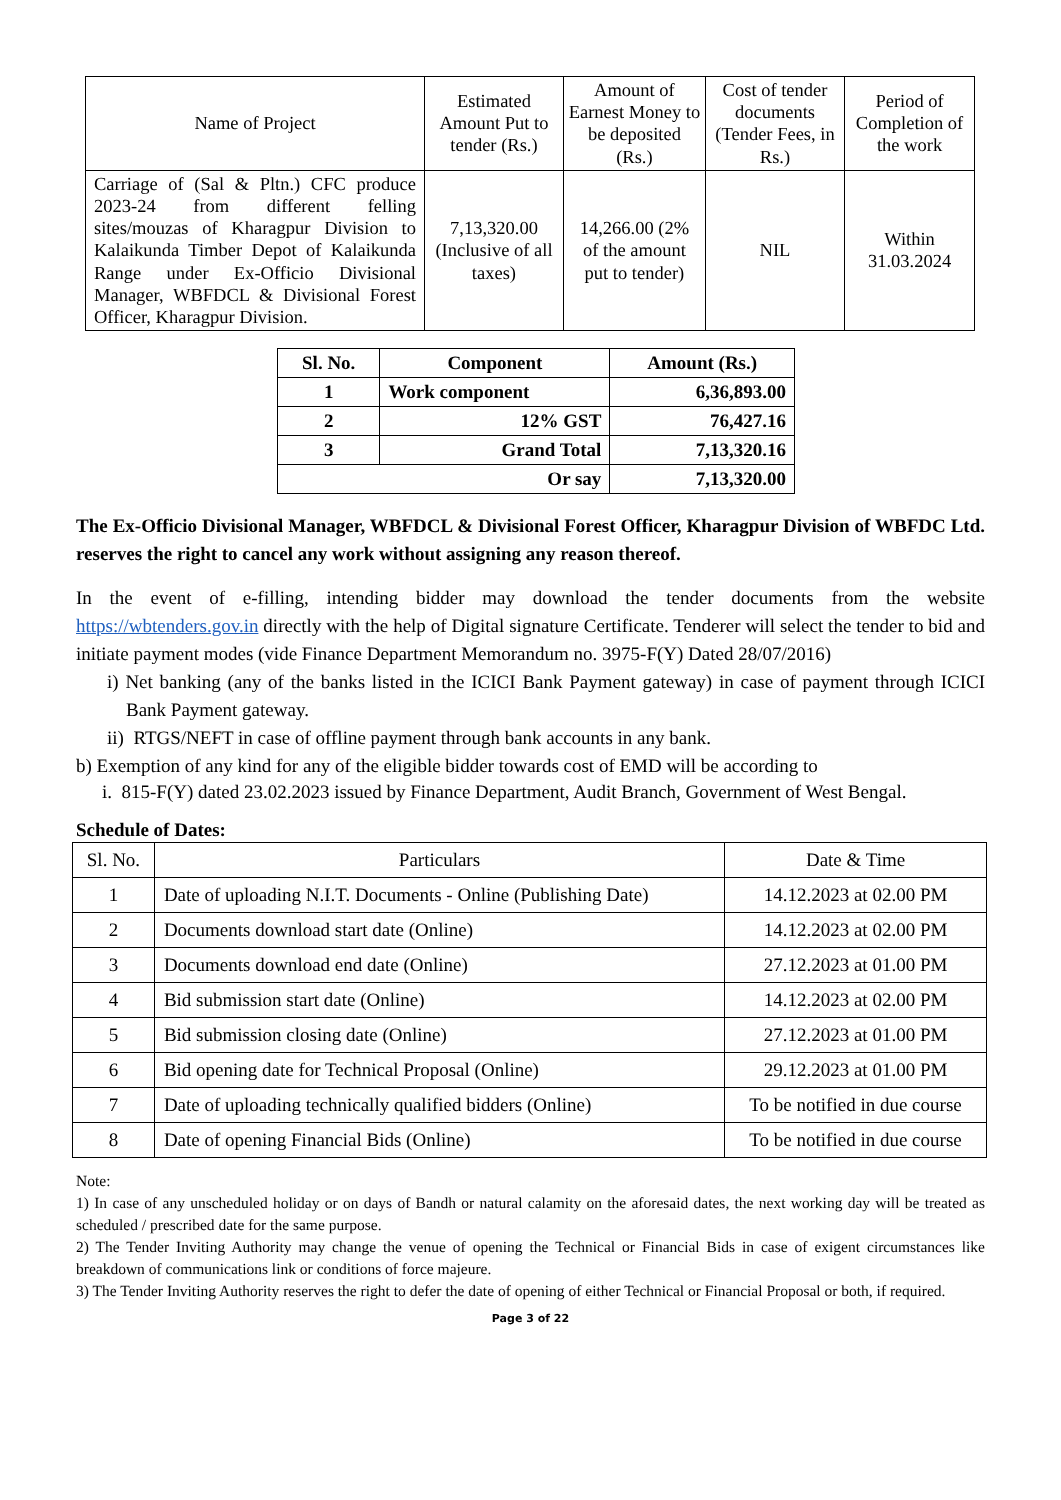| Name of Project | Estimated Amount Put to tender (Rs.) | Amount of Earnest Money to be deposited (Rs.) | Cost of tender documents (Tender Fees, in Rs.) | Period of Completion of the work |
| --- | --- | --- | --- | --- |
| Carriage of (Sal & Pltn.) CFC produce 2023-24 from different felling sites/mouzas of Kharagpur Division to Kalaikunda Timber Depot of Kalaikunda Range under Ex-Officio Divisional Manager, WBFDCL & Divisional Forest Officer, Kharagpur Division. | 7,13,320.00 (Inclusive of all taxes) | 14,266.00 (2% of the amount put to tender) | NIL | Within 31.03.2024 |
| Sl. No. | Component | Amount (Rs.) |
| --- | --- | --- |
| 1 | Work component | 6,36,893.00 |
| 2 | 12% GST | 76,427.16 |
| 3 | Grand Total | 7,13,320.16 |
| Or say | | 7,13,320.00 |
The Ex-Officio Divisional Manager, WBFDCL & Divisional Forest Officer, Kharagpur Division of WBFDC Ltd. reserves the right to cancel any work without assigning any reason thereof.
In the event of e-filling, intending bidder may download the tender documents from the website https://wbtenders.gov.in directly with the help of Digital signature Certificate. Tenderer will select the tender to bid and initiate payment modes (vide Finance Department Memorandum no. 3975-F(Y) Dated 28/07/2016)
i) Net banking (any of the banks listed in the ICICI Bank Payment gateway) in case of payment through ICICI Bank Payment gateway.
ii) RTGS/NEFT in case of offline payment through bank accounts in any bank.
b) Exemption of any kind for any of the eligible bidder towards cost of EMD will be according to
i. 815-F(Y) dated 23.02.2023 issued by Finance Department, Audit Branch, Government of West Bengal.
Schedule of Dates:
| Sl. No. | Particulars | Date & Time |
| --- | --- | --- |
| 1 | Date of uploading N.I.T. Documents - Online (Publishing Date) | 14.12.2023 at 02.00 PM |
| 2 | Documents download start date (Online) | 14.12.2023 at 02.00 PM |
| 3 | Documents download end date (Online) | 27.12.2023 at 01.00 PM |
| 4 | Bid submission start date (Online) | 14.12.2023 at 02.00 PM |
| 5 | Bid submission closing date (Online) | 27.12.2023 at 01.00 PM |
| 6 | Bid opening date for Technical Proposal (Online) | 29.12.2023 at 01.00 PM |
| 7 | Date of uploading technically qualified bidders (Online) | To be notified in due course |
| 8 | Date of opening Financial Bids (Online) | To be notified in due course |
Note:
1) In case of any unscheduled holiday or on days of Bandh or natural calamity on the aforesaid dates, the next working day will be treated as scheduled / prescribed date for the same purpose.
2) The Tender Inviting Authority may change the venue of opening the Technical or Financial Bids in case of exigent circumstances like breakdown of communications link or conditions of force majeure.
3) The Tender Inviting Authority reserves the right to defer the date of opening of either Technical or Financial Proposal or both, if required.
Page 3 of 22